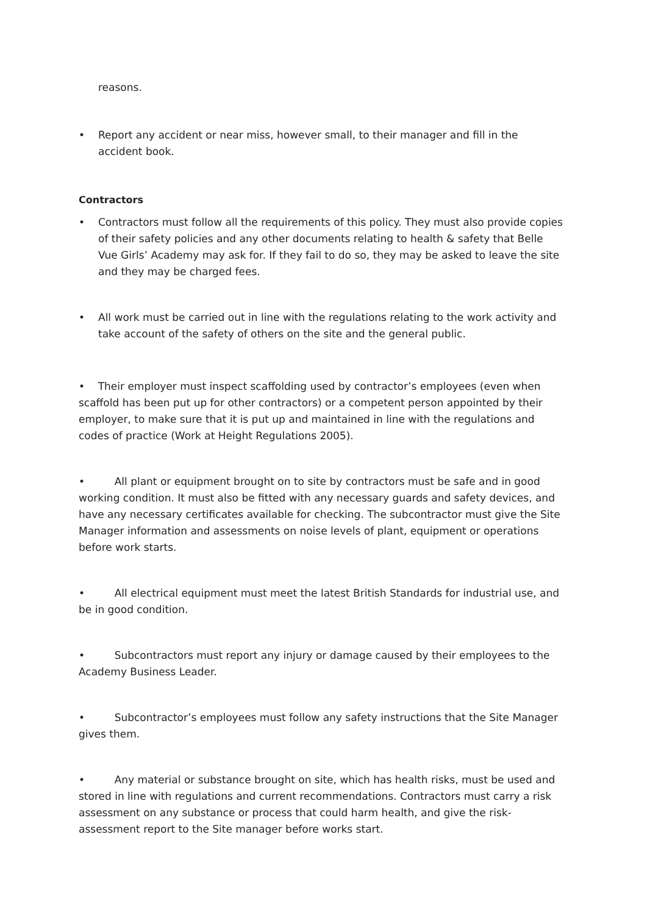reasons.
• Report any accident or near miss, however small, to their manager and fill in the accident book.
Contractors
• Contractors must follow all the requirements of this policy. They must also provide copies of their safety policies and any other documents relating to health & safety that Belle Vue Girls’ Academy may ask for. If they fail to do so, they may be asked to leave the site and they may be charged fees.
• All work must be carried out in line with the regulations relating to the work activity and take account of the safety of others on the site and the general public.
• Their employer must inspect scaffolding used by contractor’s employees (even when scaffold has been put up for other contractors) or a competent person appointed by their employer, to make sure that it is put up and maintained in line with the regulations and codes of practice (Work at Height Regulations 2005).
• All plant or equipment brought on to site by contractors must be safe and in good working condition. It must also be fitted with any necessary guards and safety devices, and have any necessary certificates available for checking. The subcontractor must give the Site Manager information and assessments on noise levels of plant, equipment or operations before work starts.
• All electrical equipment must meet the latest British Standards for industrial use, and be in good condition.
• Subcontractors must report any injury or damage caused by their employees to the Academy Business Leader.
• Subcontractor’s employees must follow any safety instructions that the Site Manager gives them.
• Any material or substance brought on site, which has health risks, must be used and stored in line with regulations and current recommendations. Contractors must carry a risk assessment on any substance or process that could harm health, and give the risk-assessment report to the Site manager before works start.